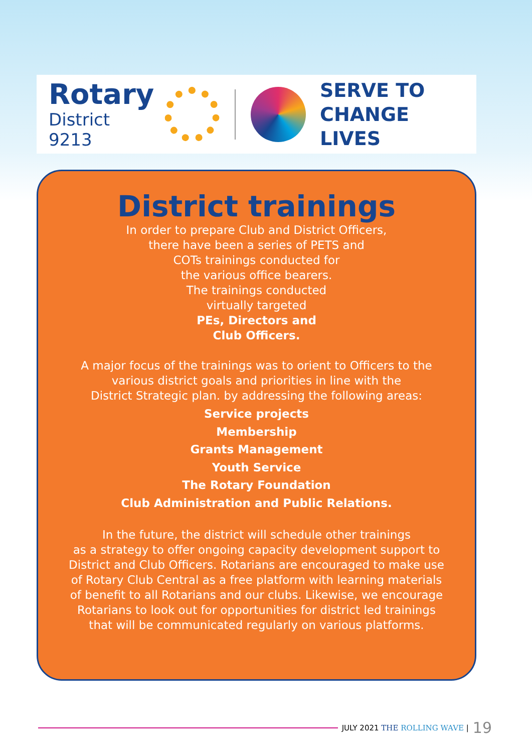Rotary
District 9213
SERVE TO
CHANGE LIVES
District trainings
In order to prepare Club and District Officers,
there have been a series of PETS and
COTs trainings conducted for
the various office bearers.
The trainings conducted
virtually targeted
PEs, Directors and
Club Officers.
A major focus of the trainings was to orient to Officers to the
various district goals and priorities in line with the
District Strategic plan. by addressing the following areas:
Service projects
Membership
Grants Management
Youth Service
The Rotary Foundation
Club Administration and Public Relations.
In the future, the district will schedule other trainings
as a strategy to offer ongoing capacity development support to
District and Club Officers. Rotarians are encouraged to make use
of Rotary Club Central as a free platform with learning materials
of benefit to all Rotarians and our clubs. Likewise, we encourage
Rotarians to look out for opportunities for district led trainings
that will be communicated regularly on various platforms.
JULY 2021 THE ROLLING WAVE | 19